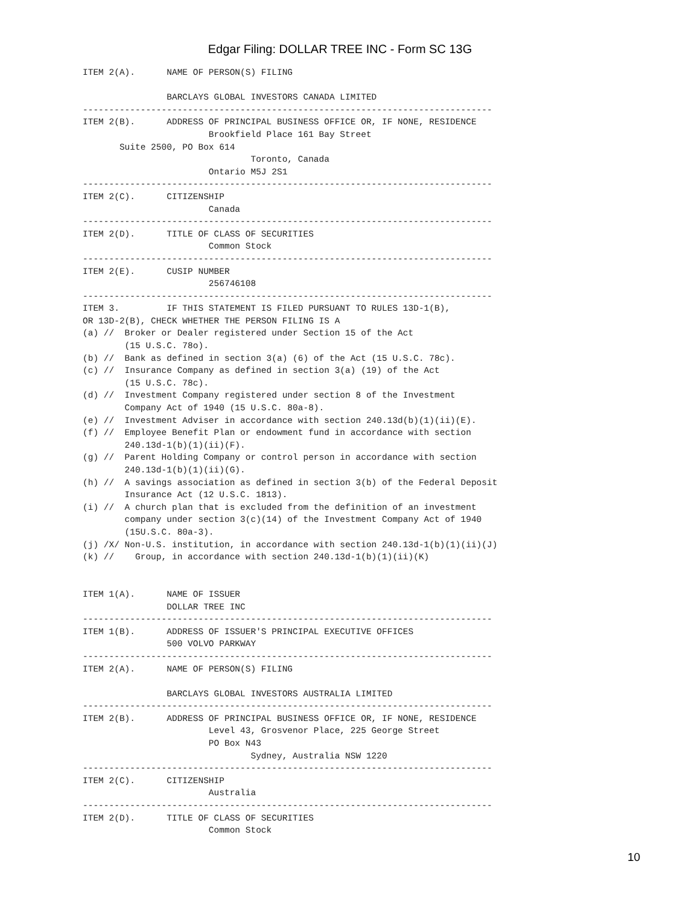Edgar Filing: DOLLAR TREE INC - Form SC 13G
ITEM 2(A).      NAME OF PERSON(S) FILING

                BARCLAYS GLOBAL INVESTORS CANADA LIMITED
------------------------------------------------------------------------------
ITEM 2(B).      ADDRESS OF PRINCIPAL BUSINESS OFFICE OR, IF NONE, RESIDENCE
                        Brookfield Place 161 Bay Street
       Suite 2500, PO Box 614
                                Toronto, Canada
                        Ontario M5J 2S1
------------------------------------------------------------------------------
ITEM 2(C).      CITIZENSHIP
                        Canada
------------------------------------------------------------------------------
ITEM 2(D).      TITLE OF CLASS OF SECURITIES
                        Common Stock
------------------------------------------------------------------------------
ITEM 2(E).      CUSIP NUMBER
                        256746108
------------------------------------------------------------------------------
ITEM 3.         IF THIS STATEMENT IS FILED PURSUANT TO RULES 13D-1(B),
OR 13D-2(B), CHECK WHETHER THE PERSON FILING IS A
(a) //  Broker or Dealer registered under Section 15 of the Act
        (15 U.S.C. 78o).
(b) //  Bank as defined in section 3(a) (6) of the Act (15 U.S.C. 78c).
(c) //  Insurance Company as defined in section 3(a) (19) of the Act
        (15 U.S.C. 78c).
(d) //  Investment Company registered under section 8 of the Investment
        Company Act of 1940 (15 U.S.C. 80a-8).
(e) //  Investment Adviser in accordance with section 240.13d(b)(1)(ii)(E).
(f) //  Employee Benefit Plan or endowment fund in accordance with section
        240.13d-1(b)(1)(ii)(F).
(g) //  Parent Holding Company or control person in accordance with section
        240.13d-1(b)(1)(ii)(G).
(h) //  A savings association as defined in section 3(b) of the Federal Deposit
        Insurance Act (12 U.S.C. 1813).
(i) //  A church plan that is excluded from the definition of an investment
        company under section 3(c)(14) of the Investment Company Act of 1940
        (15U.S.C. 80a-3).
(j) /X/ Non-U.S. institution, in accordance with section 240.13d-1(b)(1)(ii)(J)
(k) //    Group, in accordance with section 240.13d-1(b)(1)(ii)(K)


ITEM 1(A).      NAME OF ISSUER
                DOLLAR TREE INC
------------------------------------------------------------------------------
ITEM 1(B).      ADDRESS OF ISSUER'S PRINCIPAL EXECUTIVE OFFICES
                500 VOLVO PARKWAY
------------------------------------------------------------------------------
ITEM 2(A).      NAME OF PERSON(S) FILING

                BARCLAYS GLOBAL INVESTORS AUSTRALIA LIMITED
------------------------------------------------------------------------------
ITEM 2(B).      ADDRESS OF PRINCIPAL BUSINESS OFFICE OR, IF NONE, RESIDENCE
                        Level 43, Grosvenor Place, 225 George Street
                        PO Box N43
                                Sydney, Australia NSW 1220
------------------------------------------------------------------------------
ITEM 2(C).      CITIZENSHIP
                        Australia
------------------------------------------------------------------------------
ITEM 2(D).      TITLE OF CLASS OF SECURITIES
                        Common Stock
10